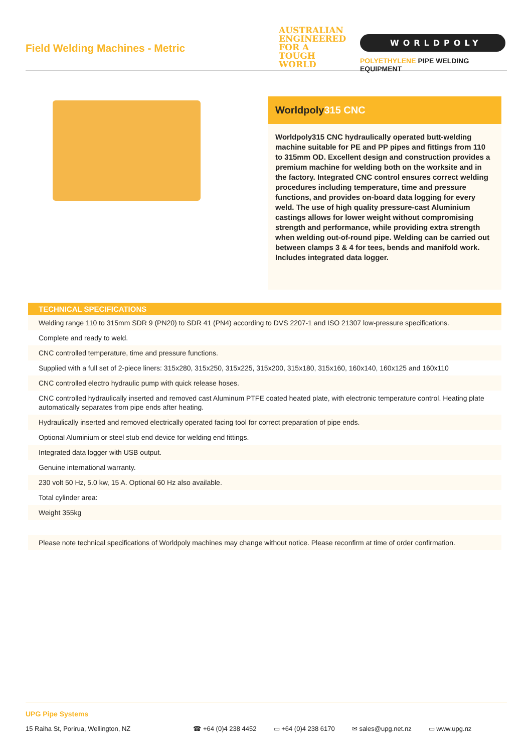Field Welding Machines - Metric
AUSTRALIAN ENGINEERED FOR A TOUGH WORLD
WORLDPOLY
POLYETHYLENE PIPE WELDING EQUIPMENT
Worldpoly315 CNC
Worldpoly315 CNC hydraulically operated butt-welding machine suitable for PE and PP pipes and fittings from 110 to 315mm OD. Excellent design and construction provides a premium machine for welding both on the worksite and in the factory. Integrated CNC control ensures correct welding procedures including temperature, time and pressure functions, and provides on-board data logging for every weld. The use of high quality pressure-cast Aluminium castings allows for lower weight without compromising strength and performance, while providing extra strength when welding out-of-round pipe. Welding can be carried out between clamps 3 & 4 for tees, bends and manifold work. Includes integrated data logger.
| TECHNICAL SPECIFICATIONS |
| --- |
| Welding range 110 to 315mm SDR 9 (PN20) to SDR 41 (PN4) according to DVS 2207-1 and ISO 21307 low-pressure specifications. |
| Complete and ready to weld. |
| CNC controlled temperature, time and pressure functions. |
| Supplied with a full set of 2-piece liners: 315x280, 315x250, 315x225, 315x200, 315x180, 315x160, 160x140, 160x125 and 160x110 |
| CNC controlled electro hydraulic pump with quick release hoses. |
| CNC controlled hydraulically inserted and removed cast Aluminum PTFE coated heated plate, with electronic temperature control. Heating plate automatically separates from pipe ends after heating. |
| Hydraulically inserted and removed electrically operated facing tool for correct preparation of pipe ends. |
| Optional Aluminium or steel stub end device for welding end fittings. |
| Integrated data logger with USB output. |
| Genuine international warranty. |
| 230 volt 50 Hz, 5.0 kw, 15 A. Optional 60 Hz also available. |
| Total cylinder area: |
| Weight 355kg |
| Please note technical specifications of Worldpoly machines may change without notice. Please reconfirm at time of order confirmation. |
UPG Pipe Systems
15 Raiha St, Porirua, Wellington, NZ ☎ +64 (0)4 238 4452 ▭ +64 (0)4 238 6170 ✉ sales@upg.net.nz ▭ www.upg.nz